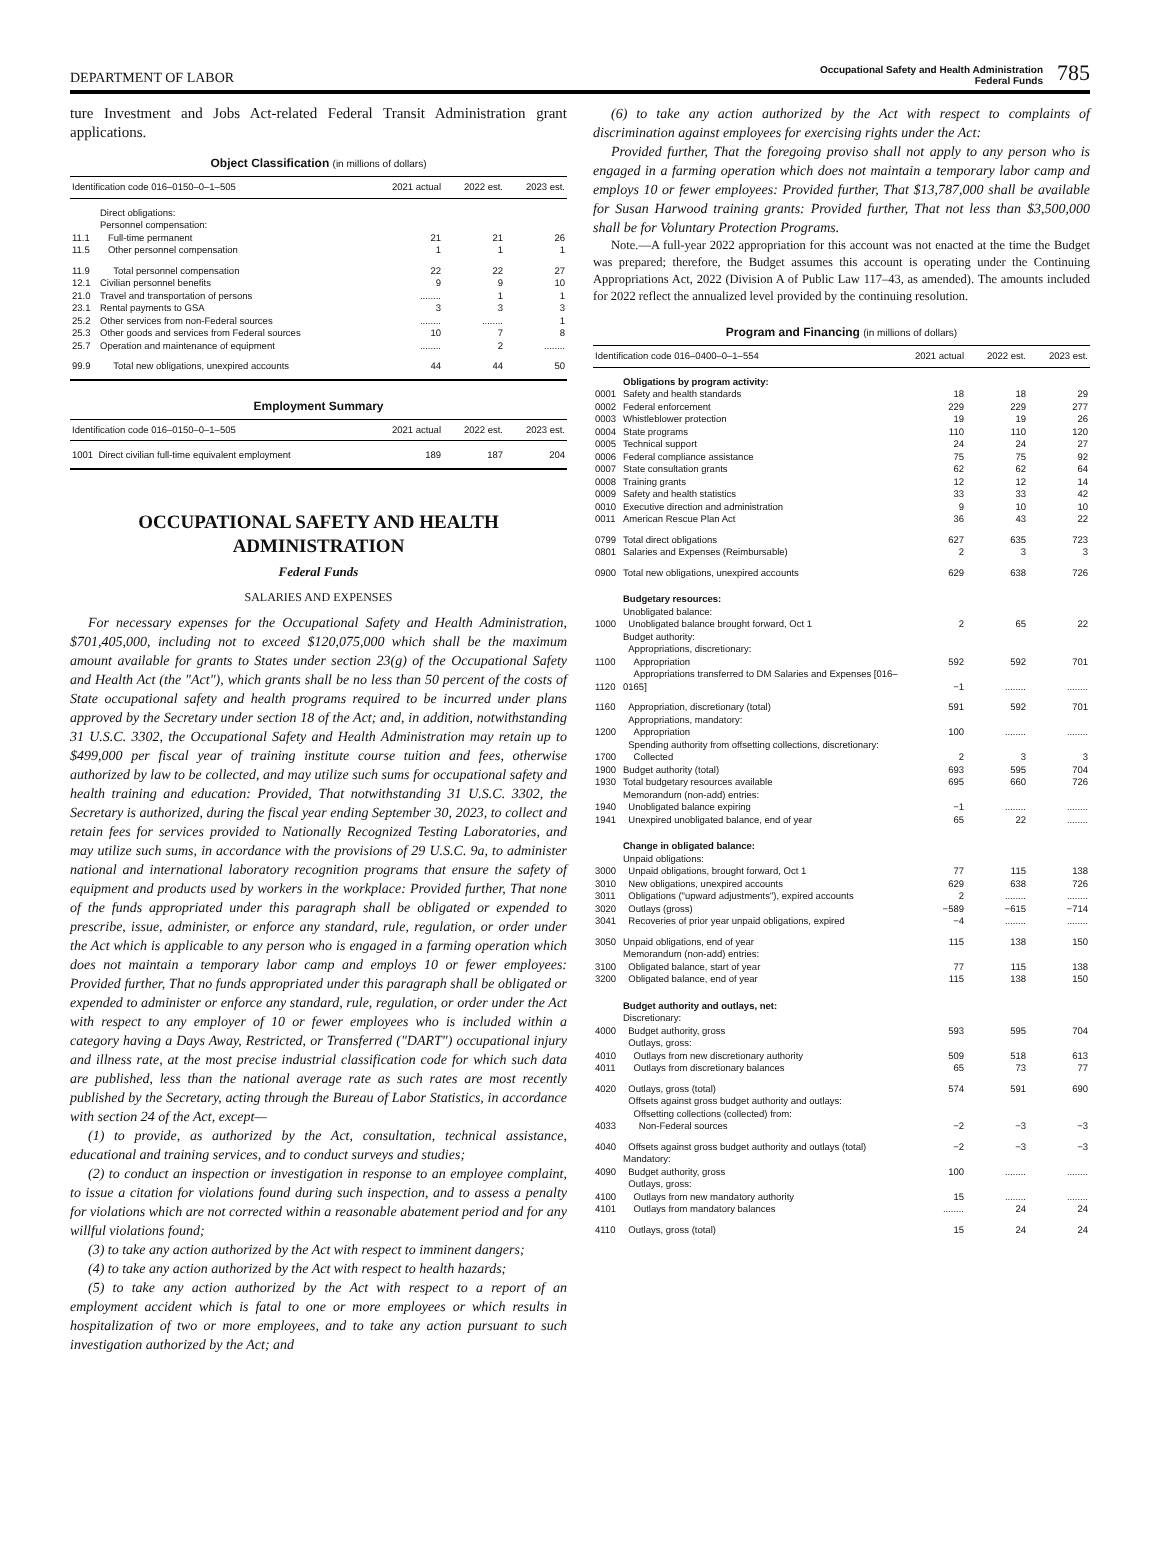DEPARTMENT OF LABOR
Occupational Safety and Health Administration
Federal Funds
785
ture Investment and Jobs Act-related Federal Transit Administration grant applications.
Object Classification (in millions of dollars)
| Identification code 016–0150–0–1–505 | | 2021 actual | 2022 est. | 2023 est. |
| --- | --- | --- | --- | --- |
| | Direct obligations: | | | |
| | Personnel compensation: | | | |
| 11.1 | Full-time permanent | 21 | 21 | 26 |
| 11.5 | Other personnel compensation | 1 | 1 | 1 |
| 11.9 | Total personnel compensation | 22 | 22 | 27 |
| 12.1 | Civilian personnel benefits | 9 | 9 | 10 |
| 21.0 | Travel and transportation of persons | ........ | 1 | 1 |
| 23.1 | Rental payments to GSA | 3 | 3 | 3 |
| 25.2 | Other services from non-Federal sources | ........ | ........ | 1 |
| 25.3 | Other goods and services from Federal sources | 10 | 7 | 8 |
| 25.7 | Operation and maintenance of equipment | ........ | 2 | ........ |
| 99.9 | Total new obligations, unexpired accounts | 44 | 44 | 50 |
Employment Summary
| Identification code 016–0150–0–1–505 | 2021 actual | 2022 est. | 2023 est. |
| --- | --- | --- | --- |
| 1001 Direct civilian full-time equivalent employment | 189 | 187 | 204 |
OCCUPATIONAL SAFETY AND HEALTH ADMINISTRATION
Federal Funds
SALARIES AND EXPENSES
For necessary expenses for the Occupational Safety and Health Administration, $701,405,000, including not to exceed $120,075,000 which shall be the maximum amount available for grants to States under section 23(g) of the Occupational Safety and Health Act (the "Act"), which grants shall be no less than 50 percent of the costs of State occupational safety and health programs required to be incurred under plans approved by the Secretary under section 18 of the Act; and, in addition, notwithstanding 31 U.S.C. 3302, the Occupational Safety and Health Administration may retain up to $499,000 per fiscal year of training institute course tuition and fees, otherwise authorized by law to be collected, and may utilize such sums for occupational safety and health training and education: Provided, That notwithstanding 31 U.S.C. 3302, the Secretary is authorized, during the fiscal year ending September 30, 2023, to collect and retain fees for services provided to Nationally Recognized Testing Laboratories, and may utilize such sums, in accordance with the provisions of 29 U.S.C. 9a, to administer national and international laboratory recognition programs that ensure the safety of equipment and products used by workers in the workplace: Provided further, That none of the funds appropriated under this paragraph shall be obligated or expended to prescribe, issue, administer, or enforce any standard, rule, regulation, or order under the Act which is applicable to any person who is engaged in a farming operation which does not maintain a temporary labor camp and employs 10 or fewer employees: Provided further, That no funds appropriated under this paragraph shall be obligated or expended to administer or enforce any standard, rule, regulation, or order under the Act with respect to any employer of 10 or fewer employees who is included within a category having a Days Away, Restricted, or Transferred ("DART") occupational injury and illness rate, at the most precise industrial classification code for which such data are published, less than the national average rate as such rates are most recently published by the Secretary, acting through the Bureau of Labor Statistics, in accordance with section 24 of the Act, except—
(1) to provide, as authorized by the Act, consultation, technical assistance, educational and training services, and to conduct surveys and studies;
(2) to conduct an inspection or investigation in response to an employee complaint, to issue a citation for violations found during such inspection, and to assess a penalty for violations which are not corrected within a reasonable abatement period and for any willful violations found;
(3) to take any action authorized by the Act with respect to imminent dangers;
(4) to take any action authorized by the Act with respect to health hazards;
(5) to take any action authorized by the Act with respect to a report of an employment accident which is fatal to one or more employees or which results in hospitalization of two or more employees, and to take any action pursuant to such investigation authorized by the Act; and
(6) to take any action authorized by the Act with respect to complaints of discrimination against employees for exercising rights under the Act:
Provided further, That the foregoing proviso shall not apply to any person who is engaged in a farming operation which does not maintain a temporary labor camp and employs 10 or fewer employees: Provided further, That $13,787,000 shall be available for Susan Harwood training grants: Provided further, That not less than $3,500,000 shall be for Voluntary Protection Programs.
Note.—A full-year 2022 appropriation for this account was not enacted at the time the Budget was prepared; therefore, the Budget assumes this account is operating under the Continuing Appropriations Act, 2022 (Division A of Public Law 117–43, as amended). The amounts included for 2022 reflect the annualized level provided by the continuing resolution.
Program and Financing (in millions of dollars)
| Identification code 016–0400–0–1–554 | | 2021 actual | 2022 est. | 2023 est. |
| --- | --- | --- | --- | --- |
| | Obligations by program activity: | | | |
| 0001 | Safety and health standards | 18 | 18 | 29 |
| 0002 | Federal enforcement | 229 | 229 | 277 |
| 0003 | Whistleblower protection | 19 | 19 | 26 |
| 0004 | State programs | 110 | 110 | 120 |
| 0005 | Technical support | 24 | 24 | 27 |
| 0006 | Federal compliance assistance | 75 | 75 | 92 |
| 0007 | State consultation grants | 62 | 62 | 64 |
| 0008 | Training grants | 12 | 12 | 14 |
| 0009 | Safety and health statistics | 33 | 33 | 42 |
| 0010 | Executive direction and administration | 9 | 10 | 10 |
| 0011 | American Rescue Plan Act | 36 | 43 | 22 |
| 0799 | Total direct obligations | 627 | 635 | 723 |
| 0801 | Salaries and Expenses (Reimbursable) | 2 | 3 | 3 |
| 0900 | Total new obligations, unexpired accounts | 629 | 638 | 726 |
| | Budgetary resources: | | | |
| | Unobligated balance: | | | |
| 1000 | Unobligated balance brought forward, Oct 1 | 2 | 65 | 22 |
| | Budget authority: | | | |
| | Appropriations, discretionary: | | | |
| 1100 | Appropriation | 592 | 592 | 701 |
| 1120 | Appropriations transferred to DM Salaries and Expenses [016–0165] | −1 | ........ | ........ |
| 1160 | Appropriation, discretionary (total) | 591 | 592 | 701 |
| | Appropriations, mandatory: | | | |
| 1200 | Appropriation | 100 | ........ | ........ |
| | Spending authority from offsetting collections, discretionary: | | | |
| 1700 | Collected | 2 | 3 | 3 |
| 1900 | Budget authority (total) | 693 | 595 | 704 |
| 1930 | Total budgetary resources available | 695 | 660 | 726 |
| | Memorandum (non-add) entries: | | | |
| 1940 | Unobligated balance expiring | −1 | ........ | ........ |
| 1941 | Unexpired unobligated balance, end of year | 65 | 22 | ........ |
| | Change in obligated balance: | | | |
| | Unpaid obligations: | | | |
| 3000 | Unpaid obligations, brought forward, Oct 1 | 77 | 115 | 138 |
| 3010 | New obligations, unexpired accounts | 629 | 638 | 726 |
| 3011 | Obligations ("upward adjustments"), expired accounts | 2 | ........ | ........ |
| 3020 | Outlays (gross) | −589 | −615 | −714 |
| 3041 | Recoveries of prior year unpaid obligations, expired | −4 | ........ | ........ |
| 3050 | Unpaid obligations, end of year | 115 | 138 | 150 |
| | Memorandum (non-add) entries: | | | |
| 3100 | Obligated balance, start of year | 77 | 115 | 138 |
| 3200 | Obligated balance, end of year | 115 | 138 | 150 |
| | Budget authority and outlays, net: | | | |
| | Discretionary: | | | |
| 4000 | Budget authority, gross | 593 | 595 | 704 |
| | Outlays, gross: | | | |
| 4010 | Outlays from new discretionary authority | 509 | 518 | 613 |
| 4011 | Outlays from discretionary balances | 65 | 73 | 77 |
| 4020 | Outlays, gross (total) | 574 | 591 | 690 |
| | Offsets against gross budget authority and outlays: | | | |
| | Offsetting collections (collected) from: | | | |
| 4033 | Non-Federal sources | −2 | −3 | −3 |
| 4040 | Offsets against gross budget authority and outlays (total) | −2 | −3 | −3 |
| | Mandatory: | | | |
| 4090 | Budget authority, gross | 100 | ........ | ........ |
| | Outlays, gross: | | | |
| 4100 | Outlays from new mandatory authority | 15 | ........ | ........ |
| 4101 | Outlays from mandatory balances | ........ | 24 | 24 |
| 4110 | Outlays, gross (total) | 15 | 24 | 24 |